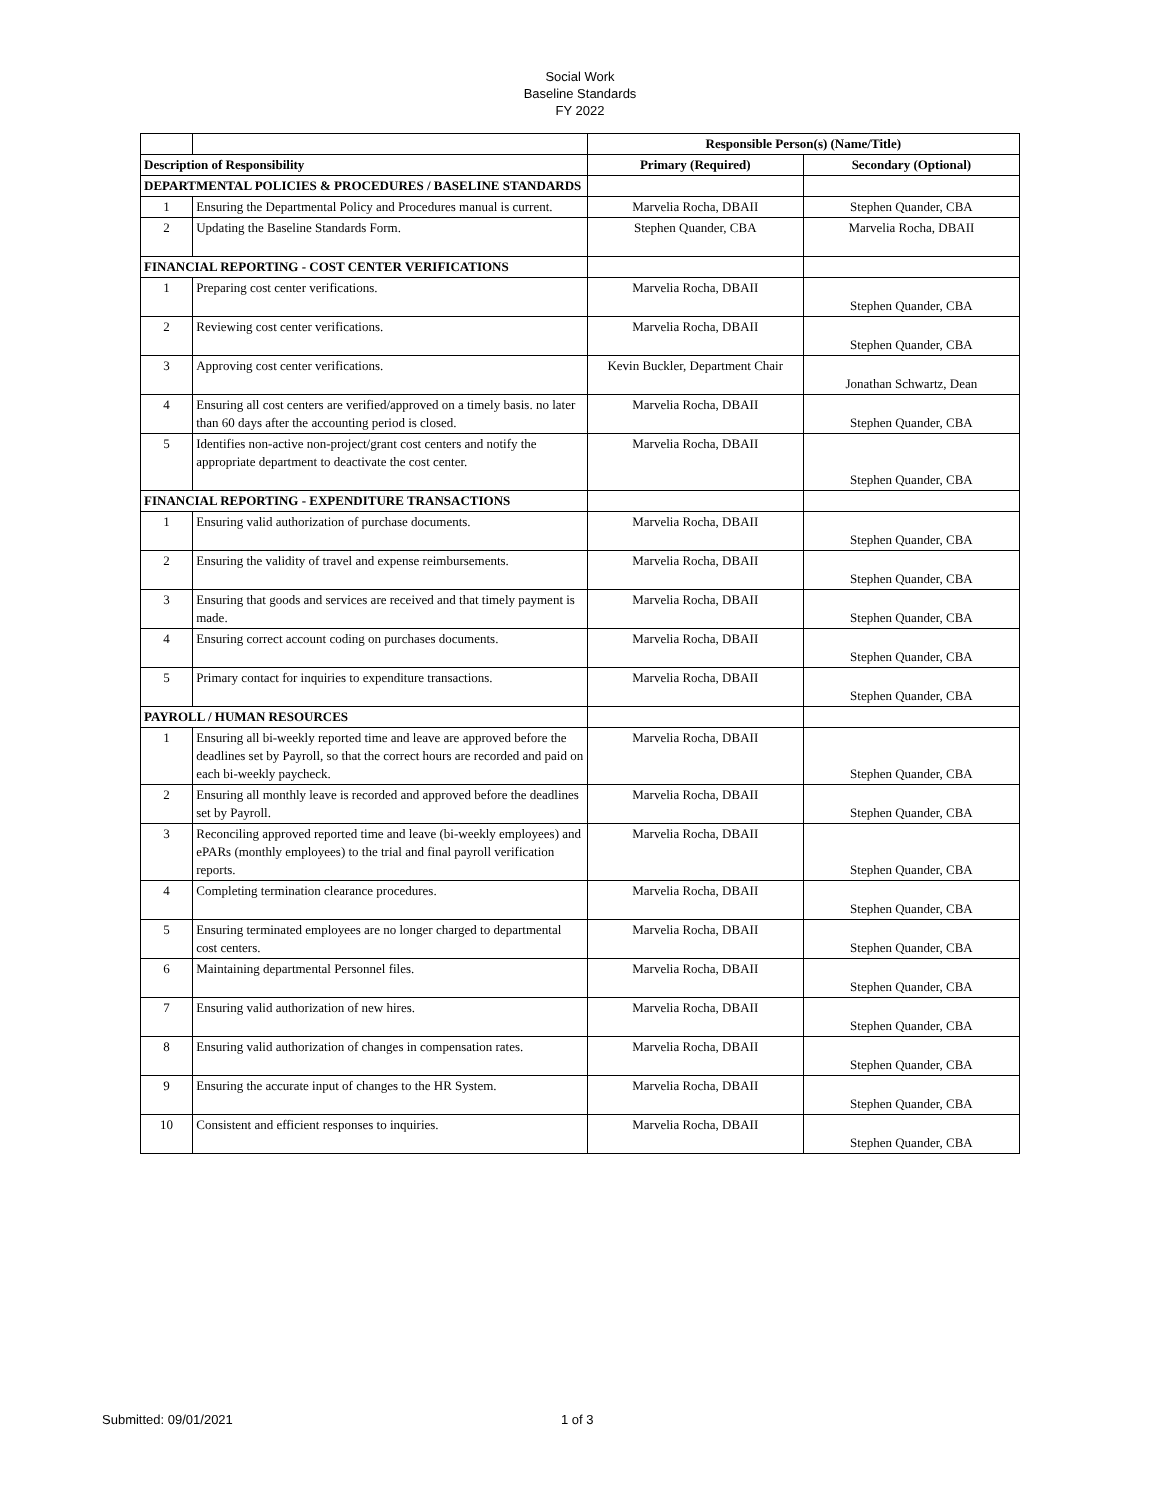Social Work
Baseline Standards
FY 2022
| | | Responsible Person(s) (Name/Title) | |
| --- | --- | --- | --- |
| Description of Responsibility | | Primary (Required) | Secondary (Optional) |
| DEPARTMENTAL POLICIES & PROCEDURES / BASELINE STANDARDS | | | |
| 1 | Ensuring the Departmental Policy and Procedures manual is current. | Marvelia Rocha, DBAII | Stephen Quander, CBA |
| 2 | Updating the Baseline Standards Form. | Stephen Quander, CBA | Marvelia Rocha, DBAII |
| FINANCIAL REPORTING - COST CENTER VERIFICATIONS | | | |
| 1 | Preparing cost center verifications. | Marvelia Rocha, DBAII | Stephen Quander, CBA |
| 2 | Reviewing cost center verifications. | Marvelia Rocha, DBAII | Stephen Quander, CBA |
| 3 | Approving cost center verifications. | Kevin Buckler, Department Chair | Jonathan Schwartz, Dean |
| 4 | Ensuring all cost centers are verified/approved on a timely basis. no later than 60 days after the accounting period is closed. | Marvelia Rocha, DBAII | Stephen Quander, CBA |
| 5 | Identifies non-active non-project/grant cost centers and notify the appropriate department to deactivate the cost center. | Marvelia Rocha, DBAII | Stephen Quander, CBA |
| FINANCIAL REPORTING - EXPENDITURE TRANSACTIONS | | | |
| 1 | Ensuring valid authorization of purchase documents. | Marvelia Rocha, DBAII | Stephen Quander, CBA |
| 2 | Ensuring the validity of travel and expense reimbursements. | Marvelia Rocha, DBAII | Stephen Quander, CBA |
| 3 | Ensuring that goods and services are received and that timely payment is made. | Marvelia Rocha, DBAII | Stephen Quander, CBA |
| 4 | Ensuring correct account coding on purchases documents. | Marvelia Rocha, DBAII | Stephen Quander, CBA |
| 5 | Primary contact for inquiries to expenditure transactions. | Marvelia Rocha, DBAII | Stephen Quander, CBA |
| PAYROLL / HUMAN RESOURCES | | | |
| 1 | Ensuring all bi-weekly reported time and leave are approved before the deadlines set by Payroll, so that the correct hours are recorded and paid on each bi-weekly paycheck. | Marvelia Rocha, DBAII | Stephen Quander, CBA |
| 2 | Ensuring all monthly leave is recorded and approved before the deadlines set by Payroll. | Marvelia Rocha, DBAII | Stephen Quander, CBA |
| 3 | Reconciling approved reported time and leave (bi-weekly employees) and ePARs (monthly employees) to the trial and final payroll verification reports. | Marvelia Rocha, DBAII | Stephen Quander, CBA |
| 4 | Completing termination clearance procedures. | Marvelia Rocha, DBAII | Stephen Quander, CBA |
| 5 | Ensuring terminated employees are no longer charged to departmental cost centers. | Marvelia Rocha, DBAII | Stephen Quander, CBA |
| 6 | Maintaining departmental Personnel files. | Marvelia Rocha, DBAII | Stephen Quander, CBA |
| 7 | Ensuring valid authorization of new hires. | Marvelia Rocha, DBAII | Stephen Quander, CBA |
| 8 | Ensuring valid authorization of changes in compensation rates. | Marvelia Rocha, DBAII | Stephen Quander, CBA |
| 9 | Ensuring the accurate input of changes to the HR System. | Marvelia Rocha, DBAII | Stephen Quander, CBA |
| 10 | Consistent and efficient responses to inquiries. | Marvelia Rocha, DBAII | Stephen Quander, CBA |
Submitted: 09/01/2021 1 of 3